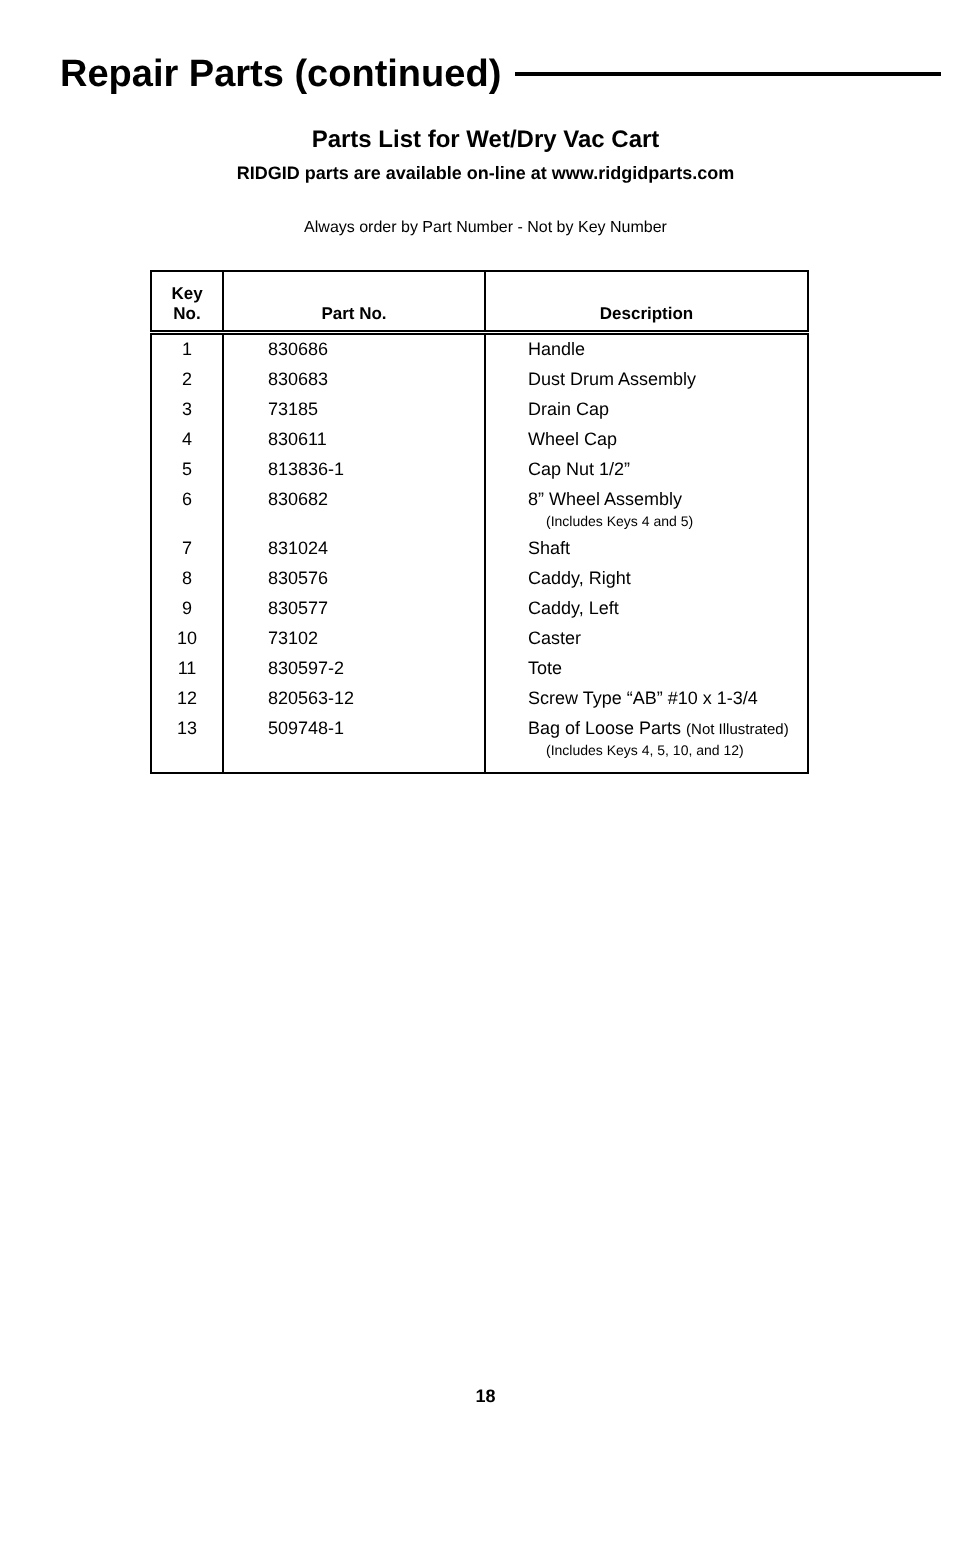Repair Parts (continued)
Parts List for Wet/Dry Vac Cart
RIDGID parts are available on-line at www.ridgidparts.com
Always order by Part Number - Not by Key Number
| Key No. | Part No. | Description |
| --- | --- | --- |
| 1 | 830686 | Handle |
| 2 | 830683 | Dust Drum Assembly |
| 3 | 73185 | Drain Cap |
| 4 | 830611 | Wheel Cap |
| 5 | 813836-1 | Cap Nut 1/2” |
| 6 | 830682 | 8” Wheel Assembly (Includes Keys 4 and 5) |
| 7 | 831024 | Shaft |
| 8 | 830576 | Caddy, Right |
| 9 | 830577 | Caddy, Left |
| 10 | 73102 | Caster |
| 11 | 830597-2 | Tote |
| 12 | 820563-12 | Screw Type “AB” #10 x 1-3/4 |
| 13 | 509748-1 | Bag of Loose Parts (Not Illustrated) (Includes Keys 4, 5, 10, and 12) |
18